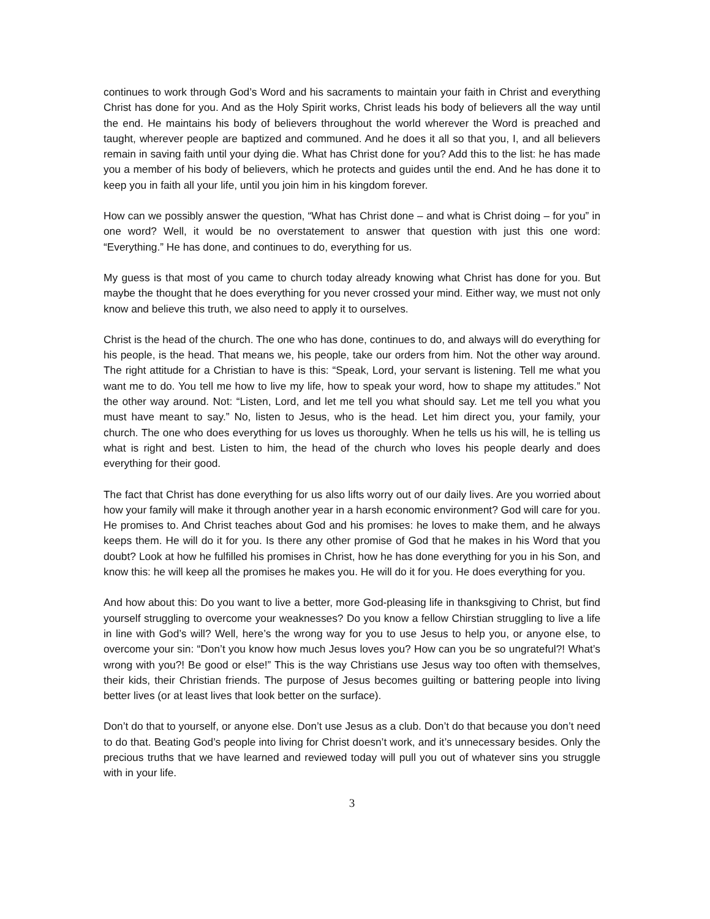continues to work through God’s Word and his sacraments to maintain your faith in Christ and everything Christ has done for you. And as the Holy Spirit works, Christ leads his body of believers all the way until the end. He maintains his body of believers throughout the world wherever the Word is preached and taught, wherever people are baptized and communed. And he does it all so that you, I, and all believers remain in saving faith until your dying die. What has Christ done for you? Add this to the list: he has made you a member of his body of believers, which he protects and guides until the end. And he has done it to keep you in faith all your life, until you join him in his kingdom forever.
How can we possibly answer the question, “What has Christ done – and what is Christ doing – for you” in one word? Well, it would be no overstatement to answer that question with just this one word: “Everything.” He has done, and continues to do, everything for us.
My guess is that most of you came to church today already knowing what Christ has done for you. But maybe the thought that he does everything for you never crossed your mind. Either way, we must not only know and believe this truth, we also need to apply it to ourselves.
Christ is the head of the church. The one who has done, continues to do, and always will do everything for his people, is the head. That means we, his people, take our orders from him. Not the other way around. The right attitude for a Christian to have is this: “Speak, Lord, your servant is listening. Tell me what you want me to do. You tell me how to live my life, how to speak your word, how to shape my attitudes.” Not the other way around. Not: “Listen, Lord, and let me tell you what should say. Let me tell you what you must have meant to say.” No, listen to Jesus, who is the head. Let him direct you, your family, your church. The one who does everything for us loves us thoroughly. When he tells us his will, he is telling us what is right and best. Listen to him, the head of the church who loves his people dearly and does everything for their good.
The fact that Christ has done everything for us also lifts worry out of our daily lives. Are you worried about how your family will make it through another year in a harsh economic environment? God will care for you. He promises to. And Christ teaches about God and his promises: he loves to make them, and he always keeps them. He will do it for you. Is there any other promise of God that he makes in his Word that you doubt? Look at how he fulfilled his promises in Christ, how he has done everything for you in his Son, and know this: he will keep all the promises he makes you. He will do it for you. He does everything for you.
And how about this: Do you want to live a better, more God-pleasing life in thanksgiving to Christ, but find yourself struggling to overcome your weaknesses? Do you know a fellow Chirstian struggling to live a life in line with God’s will? Well, here’s the wrong way for you to use Jesus to help you, or anyone else, to overcome your sin: “Don’t you know how much Jesus loves you? How can you be so ungrateful?! What’s wrong with you?! Be good or else!” This is the way Christians use Jesus way too often with themselves, their kids, their Christian friends. The purpose of Jesus becomes guilting or battering people into living better lives (or at least lives that look better on the surface).
Don’t do that to yourself, or anyone else. Don’t use Jesus as a club. Don’t do that because you don’t need to do that. Beating God’s people into living for Christ doesn’t work, and it’s unnecessary besides. Only the precious truths that we have learned and reviewed today will pull you out of whatever sins you struggle with in your life.
3